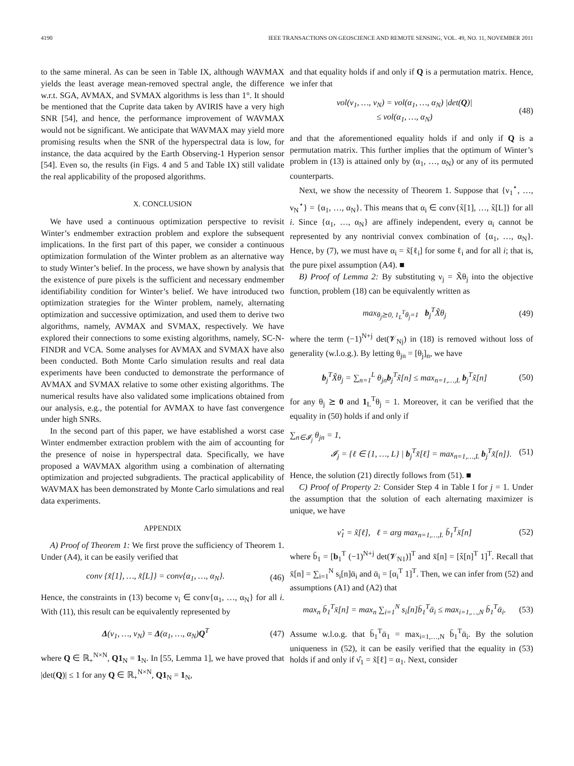4190 IEEE TRANSACTIONS ON GEOSCIENCE AND REMOTE SENSING, VOL. 49, NO. 11, NOVEMBER 2011
to the same mineral. As can be seen in Table IX, although WAVMAX yields the least average mean-removed spectral angle, the difference w.r.t. SGA, AVMAX, and SVMAX algorithms is less than 1°. It should be mentioned that the Cuprite data taken by AVIRIS have a very high SNR [54], and hence, the performance improvement of WAVMAX would not be significant. We anticipate that WAVMAX may yield more promising results when the SNR of the hyperspectral data is low, for instance, the data acquired by the Earth Observing-1 Hyperion sensor [54]. Even so, the results (in Figs. 4 and 5 and Table IX) still validate the real applicability of the proposed algorithms.
X. CONCLUSION
We have used a continuous optimization perspective to revisit Winter’s endmember extraction problem and explore the subsequent implications. In the first part of this paper, we consider a continuous optimization formulation of the Winter problem as an alternative way to study Winter’s belief. In the process, we have shown by analysis that the existence of pure pixels is the sufficient and necessary endmember identifiability condition for Winter’s belief. We have introduced two optimization strategies for the Winter problem, namely, alternating optimization and successive optimization, and used them to derive two algorithms, namely, AVMAX and SVMAX, respectively. We have explored their connections to some existing algorithms, namely, SC-N-FINDR and VCA. Some analyses for AVMAX and SVMAX have also been conducted. Both Monte Carlo simulation results and real data experiments have been conducted to demonstrate the performance of AVMAX and SVMAX relative to some other existing algorithms. The numerical results have also validated some implications obtained from our analysis, e.g., the potential for AVMAX to have fast convergence under high SNRs.
In the second part of this paper, we have established a worst case Winter endmember extraction problem with the aim of accounting for the presence of noise in hyperspectral data. Specifically, we have proposed a WAVMAX algorithm using a combination of alternating optimization and projected subgradients. The practical applicability of WAVMAX has been demonstrated by Monte Carlo simulations and real data experiments.
APPENDIX
A) Proof of Theorem 1: We first prove the sufficiency of Theorem 1. Under (A4), it can be easily verified that
conv {x̃[1], …, x̃[L]} = conv{α<sub>1</sub>, …, α<sub>N</sub>}. (46)
Hence, the constraints in (13) become ν<sub>i</sub> ∈ conv{α<sub>1</sub>, …, α<sub>N</sub>} for all i. With (11), this result can be equivalently represented by
Δ(ν<sub>1</sub>, …, ν<sub>N</sub>) = Δ(α<sub>1</sub>, …, α<sub>N</sub>)Q<sup>T</sup> (47)
where Q ∈ ℝ<sub>+</sub><sup>N×N</sup>, Q1<sub>N</sub> = 1<sub>N</sub>. In [55, Lemma 1], we have proved that |det(Q)| ≤ 1 for any Q ∈ ℝ<sub>+</sub><sup>N×N</sup>, Q1<sub>N</sub> = 1<sub>N</sub>,
and that equality holds if and only if Q is a permutation matrix. Hence, we infer that
vol(ν<sub>1</sub>, …, ν<sub>N</sub>) = vol(α<sub>1</sub>, …, α<sub>N</sub>) |det(Q)|
≤ vol(α<sub>1</sub>, …, α<sub>N</sub>) (48)
and that the aforementioned equality holds if and only if Q is a permutation matrix. This further implies that the optimum of Winter’s problem in (13) is attained only by (α<sub>1</sub>, …, α<sub>N</sub>) or any of its permuted counterparts.
Next, we show the necessity of Theorem 1. Suppose that {ν<sub>1</sub><sup>⋆</sup>, …, ν<sub>N</sub><sup>⋆</sup>} = {α<sub>1</sub>, …, α<sub>N</sub>}. This means that α<sub>i</sub> ∈ conv{x̃[1], …, x̃[L]} for all i. Since {α<sub>1</sub>, …, α<sub>N</sub>} are affinely independent, every α<sub>i</sub> cannot be represented by any nontrivial convex combination of {α<sub>1</sub>, …, α<sub>N</sub>}. Hence, by (7), we must have α<sub>i</sub> = x̃[ℓ<sub>i</sub>] for some ℓ<sub>i</sub> and for all i; that is, the pure pixel assumption (A4). ■
B) Proof of Lemma 2: By substituting ν<sub>j</sub> = X̃θ<sub>j</sub> into the objective function, problem (18) can be equivalently written as
max<sub>θ<sub>j</sub>⪰0, 1<sub>L</sub><sup>T</sup>θ<sub>j</sub>=1</sub> b<sub>j</sub><sup>T</sup>X̃θ<sub>j</sub> (49)
where the term (−1)<sup>N+j</sup> det(𝓥<sub>Nj</sub>) in (18) is removed without loss of generality (w.l.o.g.). By letting θ<sub>jn</sub> = [θ<sub>j</sub>]<sub>n</sub>, we have
b<sub>j</sub><sup>T</sup>X̃θ<sub>j</sub> = ∑<sub>n=1</sub><sup>L</sup> θ<sub>jn</sub>b<sub>j</sub><sup>T</sup>x̃[n] ≤ max<sub>n=1,…,L</sub> b<sub>j</sub><sup>T</sup>x̃[n] (50)
for any θ<sub>j</sub> ⪰ 0 and 1<sub>L</sub><sup>T</sup>θ<sub>j</sub> = 1. Moreover, it can be verified that the equality in (50) holds if and only if
∑<sub>n∈𝓘<sub>j</sub></sub> θ<sub>jn</sub> = 1,
𝓘<sub>j</sub> = {ℓ ∈ {1, …, L} | b<sub>j</sub><sup>T</sup>x̃[ℓ] = max<sub>n=1,…,L</sub> b<sub>j</sub><sup>T</sup>x̃[n]}.
(51)
Hence, the solution (21) directly follows from (51). ■
C) Proof of Property 2: Consider Step 4 in Table I for j = 1. Under the assumption that the solution of each alternating maximizer is unique, we have
ν̂<sub>1</sub> = x̃[ℓ], ℓ = arg max<sub>n=1,…,L</sub> b̄<sub>1</sub><sup>T</sup>x̄[n] (52)
where b̄<sub>1</sub> = [b<sub>1</sub><sup>T</sup> (−1)<sup>N+j</sup> det(𝓥<sub>N1</sub>)]<sup>T</sup> and x̄[n] = [x̃[n]<sup>T</sup> 1]<sup>T</sup>. Recall that x̄[n] = ∑<sub>i=1</sub><sup>N</sup> s<sub>i</sub>[n]ᾱ<sub>i</sub> and ᾱ<sub>i</sub> = [α<sub>i</sub><sup>T</sup> 1]<sup>T</sup>. Then, we can infer from (52) and assumptions (A1) and (A2) that
max<sub>n</sub> b̄<sub>1</sub><sup>T</sup>x̄[n] = max<sub>n</sub> ∑<sub>i=1</sub><sup>N</sup> s<sub>i</sub>[n]b̄<sub>1</sub><sup>T</sup>ᾱ<sub>i</sub> ≤ max<sub>i=1,…,N</sub> b̄<sub>1</sub><sup>T</sup>ᾱ<sub>i</sub>. (53)
Assume w.l.o.g. that b̄<sub>1</sub><sup>T</sup>ᾱ<sub>1</sub> = max<sub>i=1,…,N</sub> b̄<sub>1</sub><sup>T</sup>ᾱ<sub>i</sub>. By the solution uniqueness in (52), it can be easily verified that the equality in (53) holds if and only if ν̂<sub>1</sub> = x̃[ℓ] = α<sub>1</sub>. Next, consider